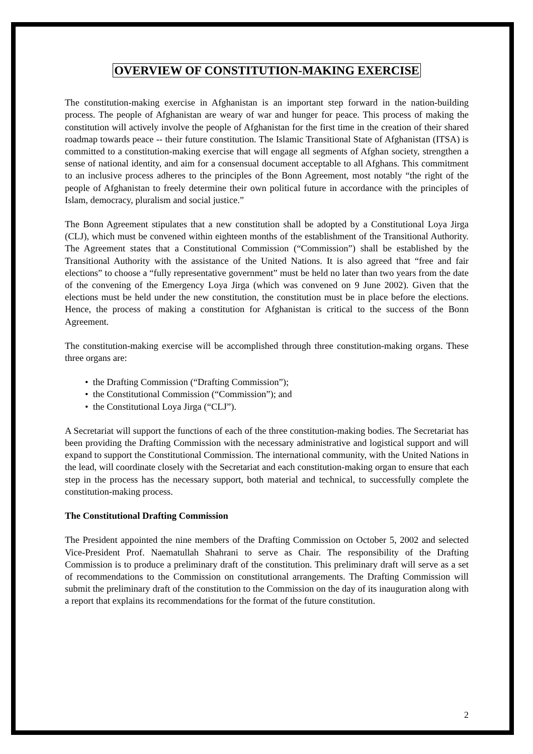OVERVIEW OF CONSTITUTION-MAKING EXERCISE
The constitution-making exercise in Afghanistan is an important step forward in the nation-building process. The people of Afghanistan are weary of war and hunger for peace. This process of making the constitution will actively involve the people of Afghanistan for the first time in the creation of their shared roadmap towards peace -- their future constitution. The Islamic Transitional State of Afghanistan (ITSA) is committed to a constitution-making exercise that will engage all segments of Afghan society, strengthen a sense of national identity, and aim for a consensual document acceptable to all Afghans. This commitment to an inclusive process adheres to the principles of the Bonn Agreement, most notably “the right of the people of Afghanistan to freely determine their own political future in accordance with the principles of Islam, democracy, pluralism and social justice.”
The Bonn Agreement stipulates that a new constitution shall be adopted by a Constitutional Loya Jirga (CLJ), which must be convened within eighteen months of the establishment of the Transitional Authority. The Agreement states that a Constitutional Commission (“Commission”) shall be established by the Transitional Authority with the assistance of the United Nations. It is also agreed that “free and fair elections” to choose a “fully representative government” must be held no later than two years from the date of the convening of the Emergency Loya Jirga (which was convened on 9 June 2002). Given that the elections must be held under the new constitution, the constitution must be in place before the elections. Hence, the process of making a constitution for Afghanistan is critical to the success of the Bonn Agreement.
The constitution-making exercise will be accomplished through three constitution-making organs. These three organs are:
• the Drafting Commission (“Drafting Commission”);
• the Constitutional Commission (“Commission”); and
• the Constitutional Loya Jirga (“CLJ”).
A Secretariat will support the functions of each of the three constitution-making bodies. The Secretariat has been providing the Drafting Commission with the necessary administrative and logistical support and will expand to support the Constitutional Commission. The international community, with the United Nations in the lead, will coordinate closely with the Secretariat and each constitution-making organ to ensure that each step in the process has the necessary support, both material and technical, to successfully complete the constitution-making process.
The Constitutional Drafting Commission
The President appointed the nine members of the Drafting Commission on October 5, 2002 and selected Vice-President Prof. Naematullah Shahrani to serve as Chair. The responsibility of the Drafting Commission is to produce a preliminary draft of the constitution. This preliminary draft will serve as a set of recommendations to the Commission on constitutional arrangements. The Drafting Commission will submit the preliminary draft of the constitution to the Commission on the day of its inauguration along with a report that explains its recommendations for the format of the future constitution.
2